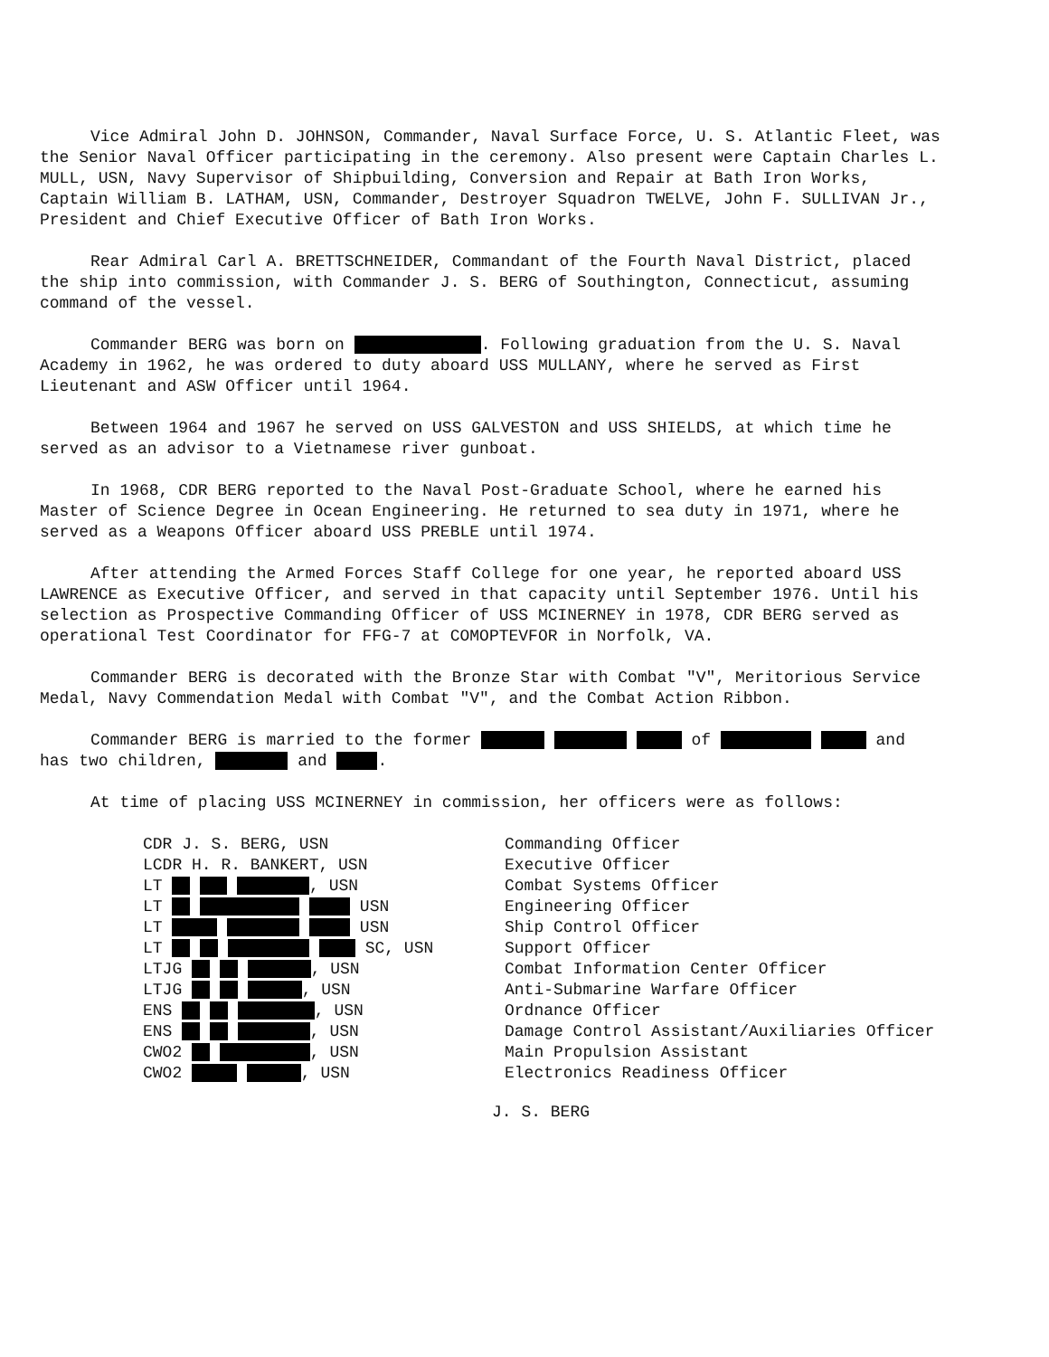Vice Admiral John D. JOHNSON, Commander, Naval Surface Force, U. S. Atlantic Fleet, was the Senior Naval Officer participating in the ceremony. Also present were Captain Charles L. MULL, USN, Navy Supervisor of Shipbuilding, Conversion and Repair at Bath Iron Works, Captain William B. LATHAM, USN, Commander, Destroyer Squadron TWELVE, John F. SULLIVAN Jr., President and Chief Executive Officer of Bath Iron Works.
Rear Admiral Carl A. BRETTSCHNEIDER, Commandant of the Fourth Naval District, placed the ship into commission, with Commander J. S. BERG of Southington, Connecticut, assuming command of the vessel.
Commander BERG was born on . Following graduation from the U. S. Naval Academy in 1962, he was ordered to duty aboard USS MULLANY, where he served as First Lieutenant and ASW Officer until 1964.
Between 1964 and 1967 he served on USS GALVESTON and USS SHIELDS, at which time he served as an advisor to a Vietnamese river gunboat.
In 1968, CDR BERG reported to the Naval Post-Graduate School, where he earned his Master of Science Degree in Ocean Engineering. He returned to sea duty in 1971, where he served as a Weapons Officer aboard USS PREBLE until 1974.
After attending the Armed Forces Staff College for one year, he reported aboard USS LAWRENCE as Executive Officer, and served in that capacity until September 1976. Until his selection as Prospective Commanding Officer of USS MCINERNEY in 1978, CDR BERG served as operational Test Coordinator for FFG-7 at COMOPTEVFOR in Norfolk, VA.
Commander BERG is decorated with the Bronze Star with Combat "V", Meritorious Service Medal, Navy Commendation Medal with Combat "V", and the Combat Action Ribbon.
Commander BERG is married to the former of and has two children, and .
At time of placing USS MCINERNEY in commission, her officers were as follows:
CDR J. S. BERG, USN
Commanding Officer
LCDR H. R. BANKERT, USN
Executive Officer
LT , USN
Combat Systems Officer
LT USN
Engineering Officer
LT USN
Ship Control Officer
LT SC, USN
Support Officer
LTJG , USN
Combat Information Center Officer
LTJG , USN
Anti-Submarine Warfare Officer
ENS , USN
Ordnance Officer
ENS , USN
Damage Control Assistant/Auxiliaries Officer
CWO2 , USN
Main Propulsion Assistant
CWO2 , USN
Electronics Readiness Officer
J. S. BERG